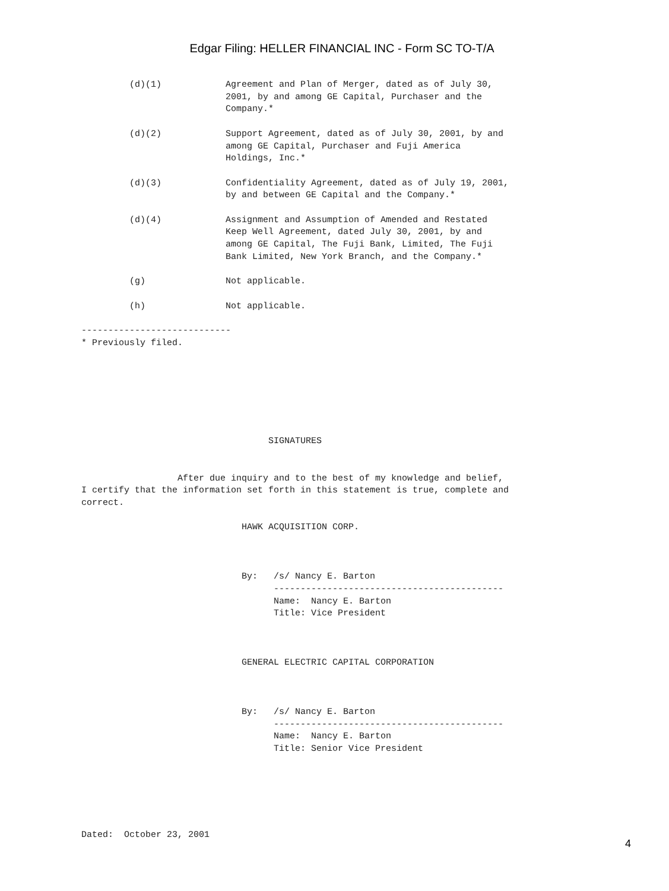Edgar Filing: HELLER FINANCIAL INC - Form SC TO-T/A
         (d)(1)            Agreement and Plan of Merger, dated as of July 30,
                           2001, by and among GE Capital, Purchaser and the
                           Company.*

         (d)(2)            Support Agreement, dated as of July 30, 2001, by and
                           among GE Capital, Purchaser and Fuji America
                           Holdings, Inc.*

         (d)(3)            Confidentiality Agreement, dated as of July 19, 2001,
                           by and between GE Capital and the Company.*

         (d)(4)            Assignment and Assumption of Amended and Restated
                           Keep Well Agreement, dated July 30, 2001, by and
                           among GE Capital, The Fuji Bank, Limited, The Fuji
                           Bank Limited, New York Branch, and the Company.*

         (g)               Not applicable.

         (h)               Not applicable.

----------------------------
* Previously filed.







                                   SIGNATURES


                  After due inquiry and to the best of my knowledge and belief,
I certify that the information set forth in this statement is true, complete and
correct.

                              HAWK ACQUISITION CORP.



                              By:   /s/ Nancy E. Barton
                                    -------------------------------------------
                                    Name:  Nancy E. Barton
                                    Title: Vice President



                              GENERAL ELECTRIC CAPITAL CORPORATION



                              By:   /s/ Nancy E. Barton
                                    -------------------------------------------
                                    Name:  Nancy E. Barton
                                    Title: Senior Vice President






Dated:  October 23, 2001
4